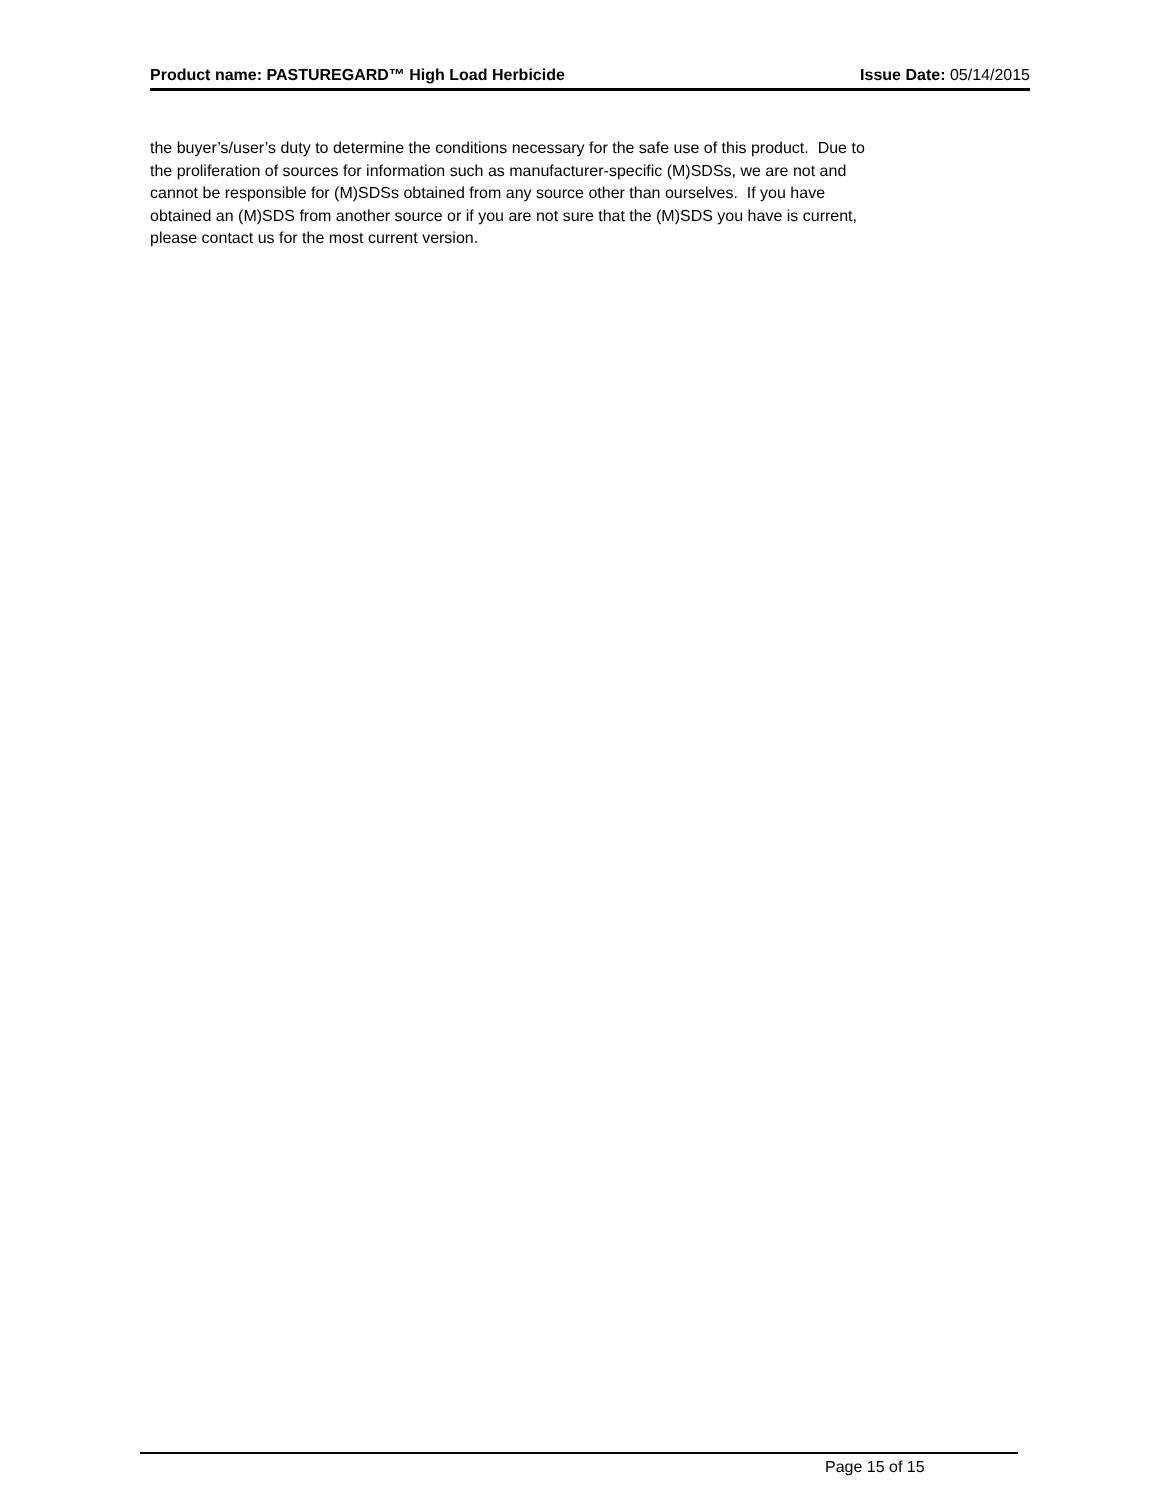Product name: PASTUREGARD™ High Load Herbicide Issue Date: 05/14/2015
the buyer’s/user’s duty to determine the conditions necessary for the safe use of this product. Due to
the proliferation of sources for information such as manufacturer-specific (M)SDSs, we are not and
cannot be responsible for (M)SDSs obtained from any source other than ourselves. If you have
obtained an (M)SDS from another source or if you are not sure that the (M)SDS you have is current,
please contact us for the most current version.
Page 15 of 15